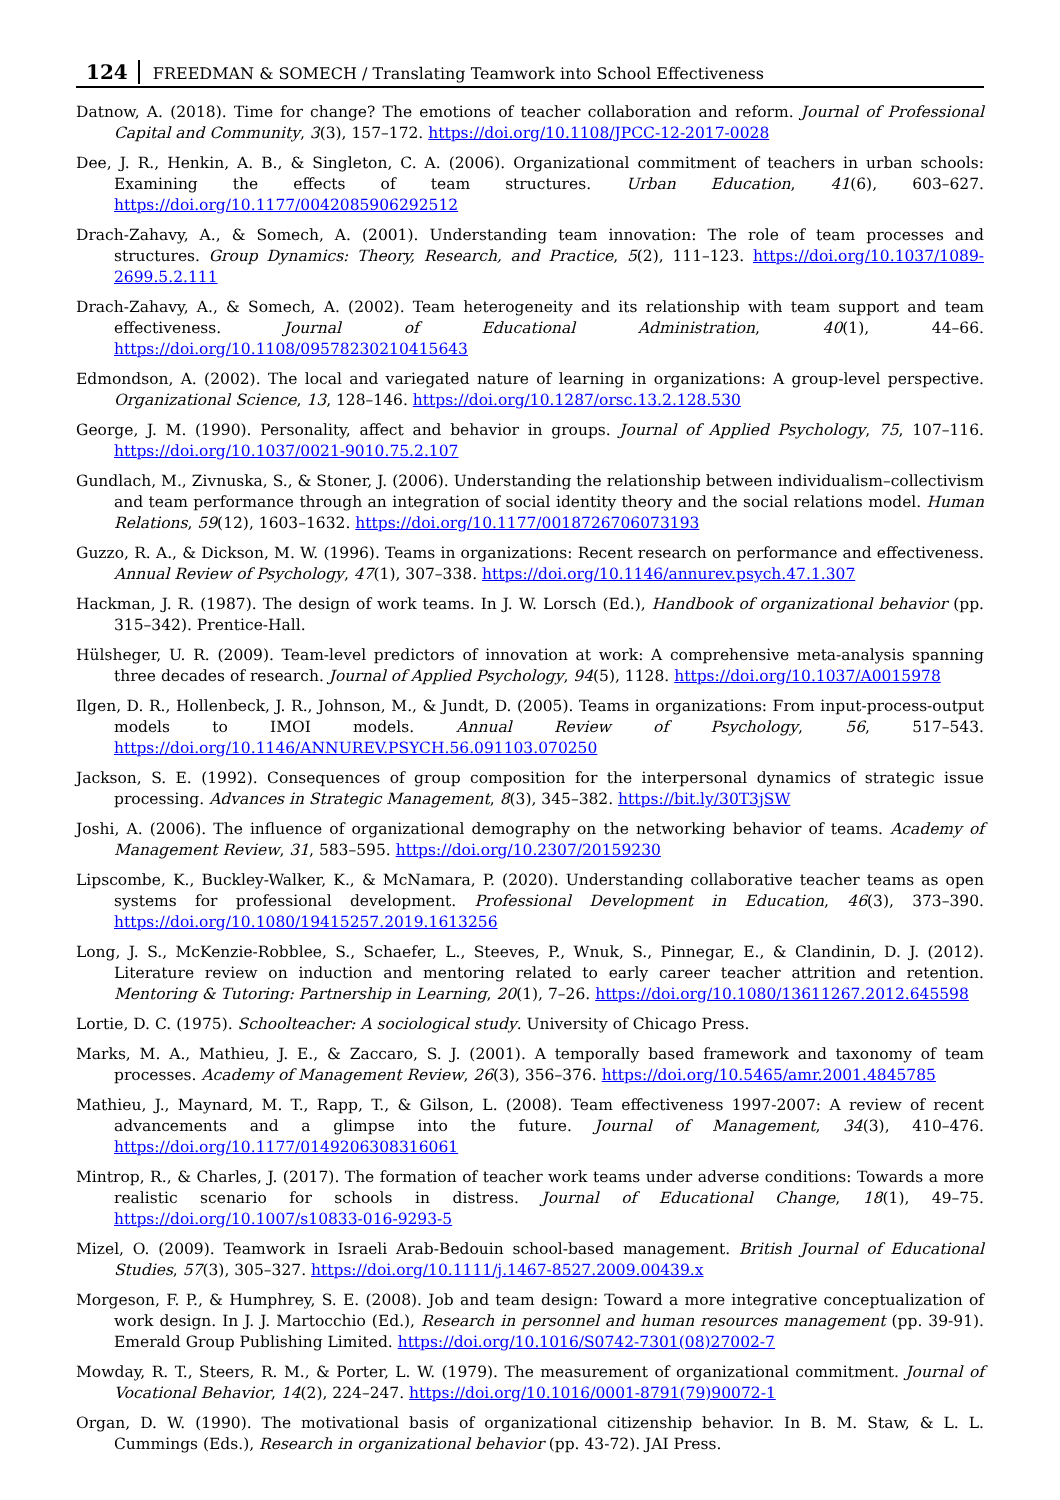124 FREEDMAN & SOMECH / Translating Teamwork into School Effectiveness
Datnow, A. (2018). Time for change? The emotions of teacher collaboration and reform. Journal of Professional Capital and Community, 3(3), 157–172. https://doi.org/10.1108/JPCC-12-2017-0028
Dee, J. R., Henkin, A. B., & Singleton, C. A. (2006). Organizational commitment of teachers in urban schools: Examining the effects of team structures. Urban Education, 41(6), 603–627. https://doi.org/10.1177/0042085906292512
Drach-Zahavy, A., & Somech, A. (2001). Understanding team innovation: The role of team processes and structures. Group Dynamics: Theory, Research, and Practice, 5(2), 111–123. https://doi.org/10.1037/1089-2699.5.2.111
Drach-Zahavy, A., & Somech, A. (2002). Team heterogeneity and its relationship with team support and team effectiveness. Journal of Educational Administration, 40(1), 44–66. https://doi.org/10.1108/09578230210415643
Edmondson, A. (2002). The local and variegated nature of learning in organizations: A group-level perspective. Organizational Science, 13, 128–146. https://doi.org/10.1287/orsc.13.2.128.530
George, J. M. (1990). Personality, affect and behavior in groups. Journal of Applied Psychology, 75, 107–116. https://doi.org/10.1037/0021-9010.75.2.107
Gundlach, M., Zivnuska, S., & Stoner, J. (2006). Understanding the relationship between individualism–collectivism and team performance through an integration of social identity theory and the social relations model. Human Relations, 59(12), 1603–1632. https://doi.org/10.1177/0018726706073193
Guzzo, R. A., & Dickson, M. W. (1996). Teams in organizations: Recent research on performance and effectiveness. Annual Review of Psychology, 47(1), 307–338. https://doi.org/10.1146/annurev.psych.47.1.307
Hackman, J. R. (1987). The design of work teams. In J. W. Lorsch (Ed.), Handbook of organizational behavior (pp. 315–342). Prentice-Hall.
Hülsheger, U. R. (2009). Team-level predictors of innovation at work: A comprehensive meta-analysis spanning three decades of research. Journal of Applied Psychology, 94(5), 1128. https://doi.org/10.1037/A0015978
Ilgen, D. R., Hollenbeck, J. R., Johnson, M., & Jundt, D. (2005). Teams in organizations: From input-process-output models to IMOI models. Annual Review of Psychology, 56, 517–543. https://doi.org/10.1146/ANNUREV.PSYCH.56.091103.070250
Jackson, S. E. (1992). Consequences of group composition for the interpersonal dynamics of strategic issue processing. Advances in Strategic Management, 8(3), 345–382. https://bit.ly/30T3jSW
Joshi, A. (2006). The influence of organizational demography on the networking behavior of teams. Academy of Management Review, 31, 583–595. https://doi.org/10.2307/20159230
Lipscombe, K., Buckley-Walker, K., & McNamara, P. (2020). Understanding collaborative teacher teams as open systems for professional development. Professional Development in Education, 46(3), 373–390. https://doi.org/10.1080/19415257.2019.1613256
Long, J. S., McKenzie-Robblee, S., Schaefer, L., Steeves, P., Wnuk, S., Pinnegar, E., & Clandinin, D. J. (2012). Literature review on induction and mentoring related to early career teacher attrition and retention. Mentoring & Tutoring: Partnership in Learning, 20(1), 7–26. https://doi.org/10.1080/13611267.2012.645598
Lortie, D. C. (1975). Schoolteacher: A sociological study. University of Chicago Press.
Marks, M. A., Mathieu, J. E., & Zaccaro, S. J. (2001). A temporally based framework and taxonomy of team processes. Academy of Management Review, 26(3), 356–376. https://doi.org/10.5465/amr.2001.4845785
Mathieu, J., Maynard, M. T., Rapp, T., & Gilson, L. (2008). Team effectiveness 1997-2007: A review of recent advancements and a glimpse into the future. Journal of Management, 34(3), 410–476. https://doi.org/10.1177/0149206308316061
Mintrop, R., & Charles, J. (2017). The formation of teacher work teams under adverse conditions: Towards a more realistic scenario for schools in distress. Journal of Educational Change, 18(1), 49–75. https://doi.org/10.1007/s10833-016-9293-5
Mizel, O. (2009). Teamwork in Israeli Arab-Bedouin school-based management. British Journal of Educational Studies, 57(3), 305–327. https://doi.org/10.1111/j.1467-8527.2009.00439.x
Morgeson, F. P., & Humphrey, S. E. (2008). Job and team design: Toward a more integrative conceptualization of work design. In J. J. Martocchio (Ed.), Research in personnel and human resources management (pp. 39-91). Emerald Group Publishing Limited. https://doi.org/10.1016/S0742-7301(08)27002-7
Mowday, R. T., Steers, R. M., & Porter, L. W. (1979). The measurement of organizational commitment. Journal of Vocational Behavior, 14(2), 224–247. https://doi.org/10.1016/0001-8791(79)90072-1
Organ, D. W. (1990). The motivational basis of organizational citizenship behavior. In B. M. Staw, & L. L. Cummings (Eds.), Research in organizational behavior (pp. 43-72). JAI Press.